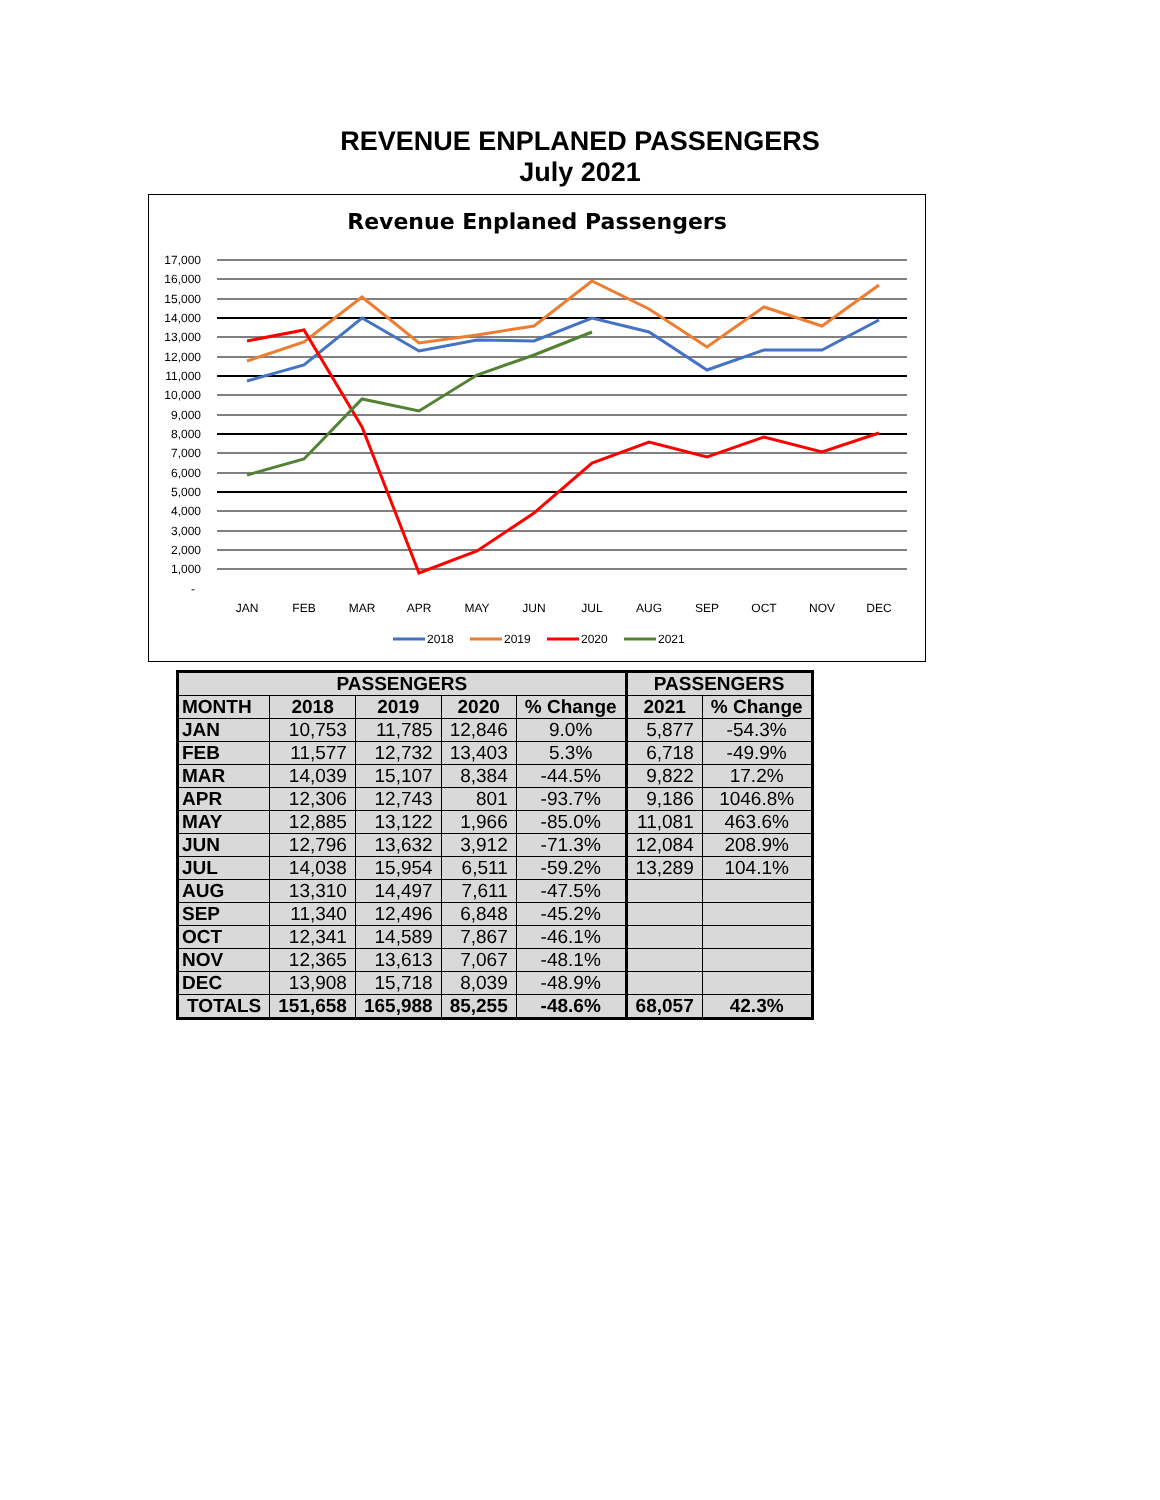REVENUE ENPLANED PASSENGERS
July 2021
Revenue Enplaned Passengers
17,000
16,000
15,000
14,000
13,000
12,000
11,000
10,000
9,000
8,000
7,000
6,000
5,000
4,000
3,000
2,000
1,000
-
JAN
FEB
MAR
APR
MAY
JUN
JUL
AUG
SEP
OCT
NOV
DEC
2018
2019
2020
2021
| PASSENGERS | | | | | PASSENGERS | |
| --- | --- | --- | --- | --- | --- | --- |
| MONTH | 2018 | 2019 | 2020 | % Change | 2021 | % Change |
| JAN | 10,753 | 11,785 | 12,846 | 9.0% | 5,877 | -54.3% |
| FEB | 11,577 | 12,732 | 13,403 | 5.3% | 6,718 | -49.9% |
| MAR | 14,039 | 15,107 | 8,384 | -44.5% | 9,822 | 17.2% |
| APR | 12,306 | 12,743 | 801 | -93.7% | 9,186 | 1046.8% |
| MAY | 12,885 | 13,122 | 1,966 | -85.0% | 11,081 | 463.6% |
| JUN | 12,796 | 13,632 | 3,912 | -71.3% | 12,084 | 208.9% |
| JUL | 14,038 | 15,954 | 6,511 | -59.2% | 13,289 | 104.1% |
| AUG | 13,310 | 14,497 | 7,611 | -47.5% | | |
| SEP | 11,340 | 12,496 | 6,848 | -45.2% | | |
| OCT | 12,341 | 14,589 | 7,867 | -46.1% | | |
| NOV | 12,365 | 13,613 | 7,067 | -48.1% | | |
| DEC | 13,908 | 15,718 | 8,039 | -48.9% | | |
| TOTALS | 151,658 | 165,988 | 85,255 | -48.6% | 68,057 | 42.3% |